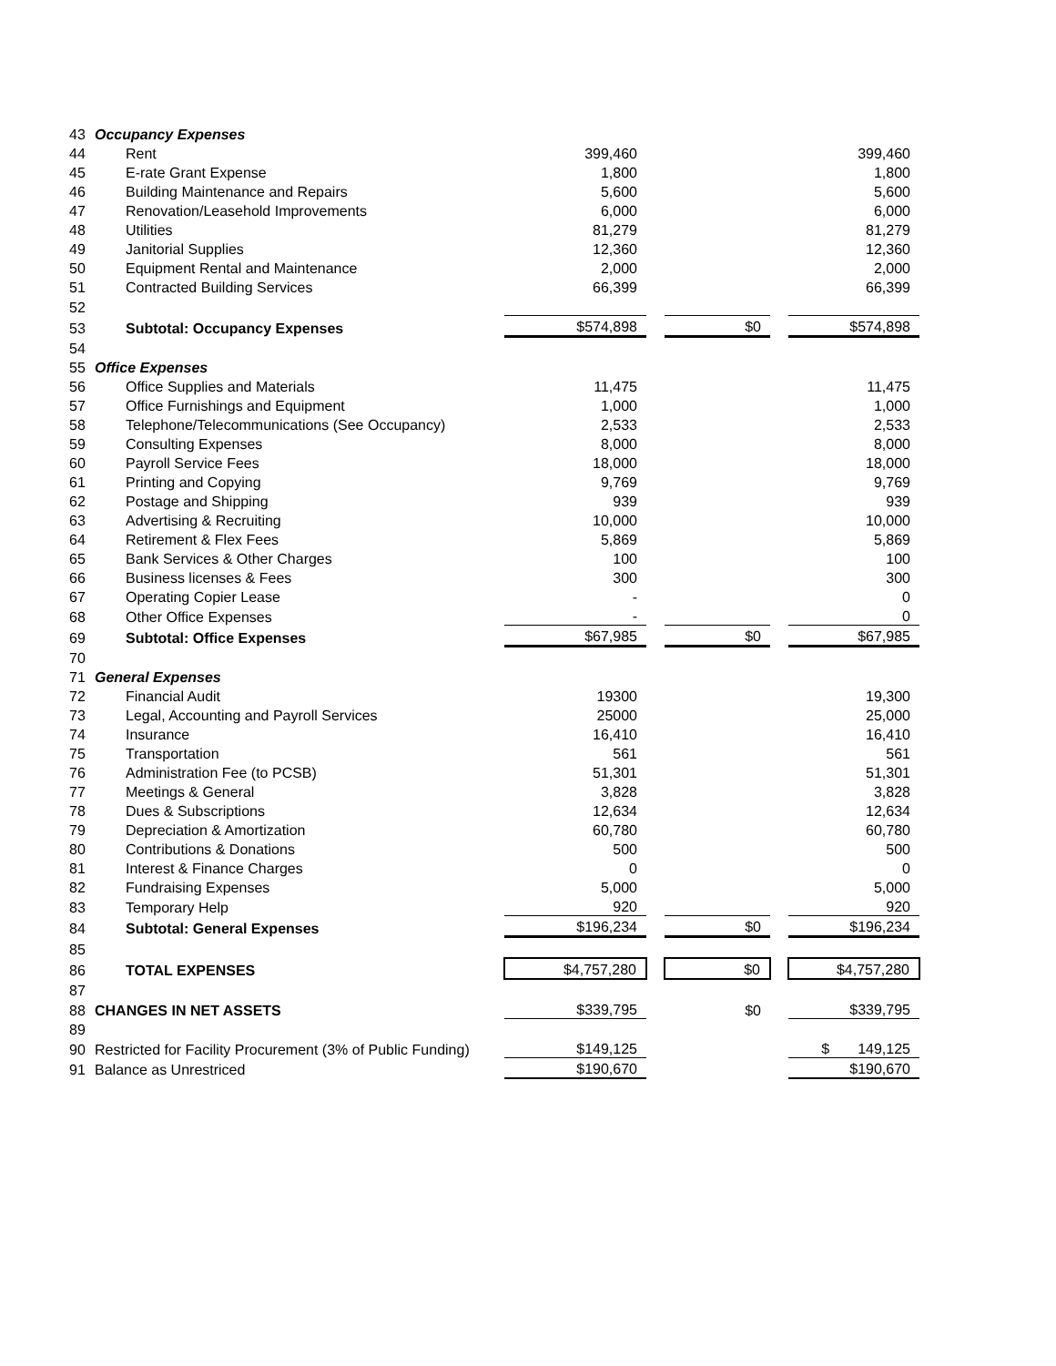| 43 | Occupancy Expenses | | | | | |
| 44 | Rent | 399,460 | | | | 399,460 |
| 45 | E-rate Grant Expense | 1,800 | | | | 1,800 |
| 46 | Building Maintenance and Repairs | 5,600 | | | | 5,600 |
| 47 | Renovation/Leasehold Improvements | 6,000 | | | | 6,000 |
| 48 | Utilities | 81,279 | | | | 81,279 |
| 49 | Janitorial Supplies | 12,360 | | | | 12,360 |
| 50 | Equipment Rental and Maintenance | 2,000 | | | | 2,000 |
| 51 | Contracted Building Services | 66,399 | | | | 66,399 |
| 52 | | | | | | |
| 53 | Subtotal: Occupancy Expenses | $574,898 | | $0 | | $574,898 |
| 54 | | | | | | |
| 55 | Office Expenses | | | | | |
| 56 | Office Supplies and Materials | 11,475 | | | | 11,475 |
| 57 | Office Furnishings and Equipment | 1,000 | | | | 1,000 |
| 58 | Telephone/Telecommunications (See Occupancy) | 2,533 | | | | 2,533 |
| 59 | Consulting Expenses | 8,000 | | | | 8,000 |
| 60 | Payroll Service Fees | 18,000 | | | | 18,000 |
| 61 | Printing and Copying | 9,769 | | | | 9,769 |
| 62 | Postage and Shipping | 939 | | | | 939 |
| 63 | Advertising & Recruiting | 10,000 | | | | 10,000 |
| 64 | Retirement & Flex Fees | 5,869 | | | | 5,869 |
| 65 | Bank Services & Other Charges | 100 | | | | 100 |
| 66 | Business licenses & Fees | 300 | | | | 300 |
| 67 | Operating Copier Lease | - | | | | 0 |
| 68 | Other Office Expenses | - | | | | 0 |
| 69 | Subtotal: Office Expenses | $67,985 | | $0 | | $67,985 |
| 70 | | | | | | |
| 71 | General Expenses | | | | | |
| 72 | Financial Audit | 19300 | | | | 19,300 |
| 73 | Legal, Accounting and Payroll Services | 25000 | | | | 25,000 |
| 74 | Insurance | 16,410 | | | | 16,410 |
| 75 | Transportation | 561 | | | | 561 |
| 76 | Administration Fee (to PCSB) | 51,301 | | | | 51,301 |
| 77 | Meetings & General | 3,828 | | | | 3,828 |
| 78 | Dues & Subscriptions | 12,634 | | | | 12,634 |
| 79 | Depreciation & Amortization | 60,780 | | | | 60,780 |
| 80 | Contributions & Donations | 500 | | | | 500 |
| 81 | Interest & Finance Charges | 0 | | | | 0 |
| 82 | Fundraising Expenses | 5,000 | | | | 5,000 |
| 83 | Temporary Help | 920 | | | | 920 |
| 84 | Subtotal: General Expenses | $196,234 | | $0 | | $196,234 |
| 85 | | | | | | |
| 86 | TOTAL EXPENSES | $4,757,280 | | $0 | | $4,757,280 |
| 87 | | | | | | |
| 88 | CHANGES IN NET ASSETS | $339,795 | | $0 | | $339,795 |
| 89 | | | | | | |
| 90 | Restricted for Facility Procurement (3% of Public Funding) | $149,125 | | | | $ 149,125 |
| 91 | Balance as Unrestriced | $190,670 | | | | $190,670 |